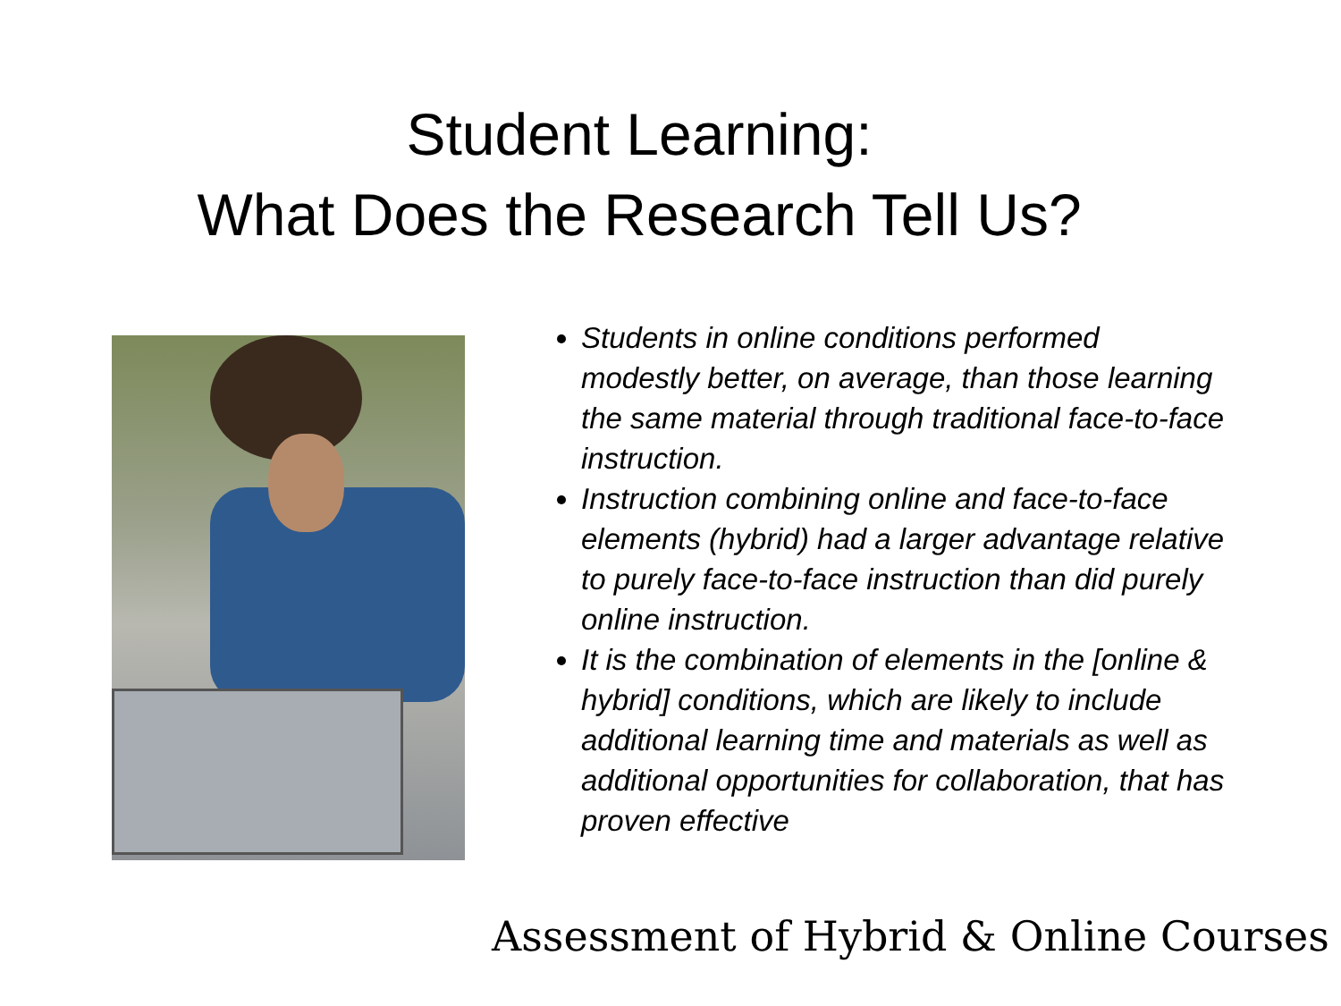Student Learning:
What Does the Research Tell Us?
Students in online conditions performed modestly better, on average, than those learning the same material through traditional face-to-face instruction.
Instruction combining online and face-to-face elements (hybrid) had a larger advantage relative to purely face-to-face instruction than did purely online instruction.
It is the combination of elements in the [online & hybrid] conditions, which are likely to include additional learning time and materials as well as additional opportunities for collaboration, that has proven effective
Assessment of Hybrid & Online Courses